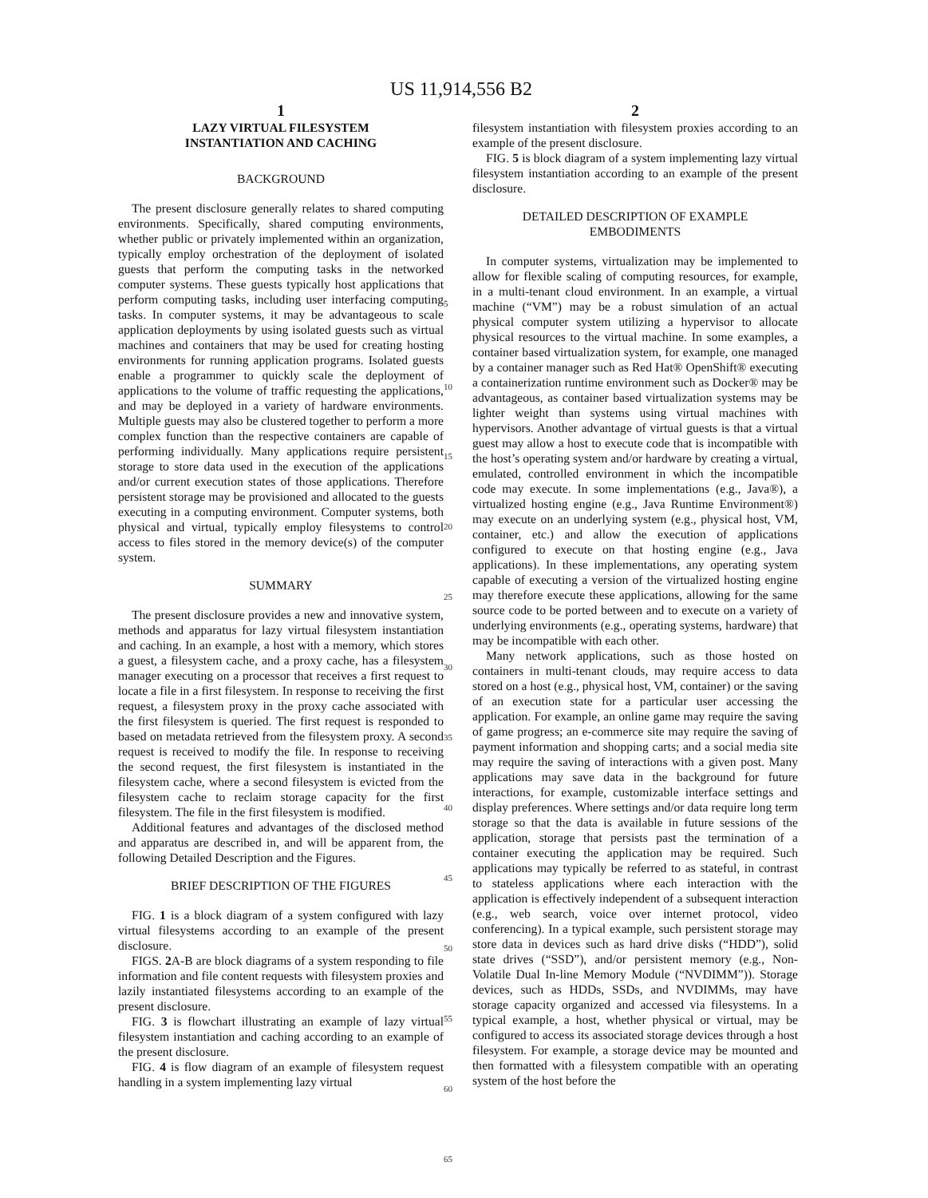US 11,914,556 B2
1
LAZY VIRTUAL FILESYSTEM
INSTANTIATION AND CACHING
BACKGROUND
The present disclosure generally relates to shared computing environments. Specifically, shared computing environments, whether public or privately implemented within an organization, typically employ orchestration of the deployment of isolated guests that perform the computing tasks in the networked computer systems. These guests typically host applications that perform computing tasks, including user interfacing computing tasks. In computer systems, it may be advantageous to scale application deployments by using isolated guests such as virtual machines and containers that may be used for creating hosting environments for running application programs. Isolated guests enable a programmer to quickly scale the deployment of applications to the volume of traffic requesting the applications, and may be deployed in a variety of hardware environments. Multiple guests may also be clustered together to perform a more complex function than the respective containers are capable of performing individually. Many applications require persistent storage to store data used in the execution of the applications and/or current execution states of those applications. Therefore persistent storage may be provisioned and allocated to the guests executing in a computing environment. Computer systems, both physical and virtual, typically employ filesystems to control access to files stored in the memory device(s) of the computer system.
SUMMARY
The present disclosure provides a new and innovative system, methods and apparatus for lazy virtual filesystem instantiation and caching. In an example, a host with a memory, which stores a guest, a filesystem cache, and a proxy cache, has a filesystem manager executing on a processor that receives a first request to locate a file in a first filesystem. In response to receiving the first request, a filesystem proxy in the proxy cache associated with the first filesystem is queried. The first request is responded to based on metadata retrieved from the filesystem proxy. A second request is received to modify the file. In response to receiving the second request, the first filesystem is instantiated in the filesystem cache, where a second filesystem is evicted from the filesystem cache to reclaim storage capacity for the first filesystem. The file in the first filesystem is modified.
Additional features and advantages of the disclosed method and apparatus are described in, and will be apparent from, the following Detailed Description and the Figures.
BRIEF DESCRIPTION OF THE FIGURES
FIG. 1 is a block diagram of a system configured with lazy virtual filesystems according to an example of the present disclosure.
FIGS. 2 A-B are block diagrams of a system responding to file information and file content requests with filesystem proxies and lazily instantiated filesystems according to an example of the present disclosure.
FIG. 3 is flowchart illustrating an example of lazy virtual filesystem instantiation and caching according to an example of the present disclosure.
FIG. 4 is flow diagram of an example of filesystem request handling in a system implementing lazy virtual
5
10
15
20
25
30
35
40
45
50
55
60
65
2
filesystem instantiation with filesystem proxies according to an example of the present disclosure.
FIG. 5 is block diagram of a system implementing lazy virtual filesystem instantiation according to an example of the present disclosure.
DETAILED DESCRIPTION OF EXAMPLE
EMBODIMENTS
In computer systems, virtualization may be implemented to allow for flexible scaling of computing resources, for example, in a multi-tenant cloud environment. In an example, a virtual machine (“VM”) may be a robust simulation of an actual physical computer system utilizing a hypervisor to allocate physical resources to the virtual machine. In some examples, a container based virtualization system, for example, one managed by a container manager such as Red Hat® OpenShift® executing a containerization runtime environment such as Docker® may be advantageous, as container based virtualization systems may be lighter weight than systems using virtual machines with hypervisors. Another advantage of virtual guests is that a virtual guest may allow a host to execute code that is incompatible with the host’s operating system and/or hardware by creating a virtual, emulated, controlled environment in which the incompatible code may execute. In some implementations (e.g., Java®), a virtualized hosting engine (e.g., Java Runtime Environment®) may execute on an underlying system (e.g., physical host, VM, container, etc.) and allow the execution of applications configured to execute on that hosting engine (e.g., Java applications). In these implementations, any operating system capable of executing a version of the virtualized hosting engine may therefore execute these applications, allowing for the same source code to be ported between and to execute on a variety of underlying environments (e.g., operating systems, hardware) that may be incompatible with each other.
Many network applications, such as those hosted on containers in multi-tenant clouds, may require access to data stored on a host (e.g., physical host, VM, container) or the saving of an execution state for a particular user accessing the application. For example, an online game may require the saving of game progress; an e-commerce site may require the saving of payment information and shopping carts; and a social media site may require the saving of interactions with a given post. Many applications may save data in the background for future interactions, for example, customizable interface settings and display preferences. Where settings and/or data require long term storage so that the data is available in future sessions of the application, storage that persists past the termination of a container executing the application may be required. Such applications may typically be referred to as stateful, in contrast to stateless applications where each interaction with the application is effectively independent of a subsequent interaction (e.g., web search, voice over internet protocol, video conferencing). In a typical example, such persistent storage may store data in devices such as hard drive disks (“HDD”), solid state drives (“SSD”), and/or persistent memory (e.g., Non-Volatile Dual In-line Memory Module (“NVDIMM”)). Storage devices, such as HDDs, SSDs, and NVDIMMs, may have storage capacity organized and accessed via filesystems. In a typical example, a host, whether physical or virtual, may be configured to access its associated storage devices through a host filesystem. For example, a storage device may be mounted and then formatted with a filesystem compatible with an operating system of the host before the